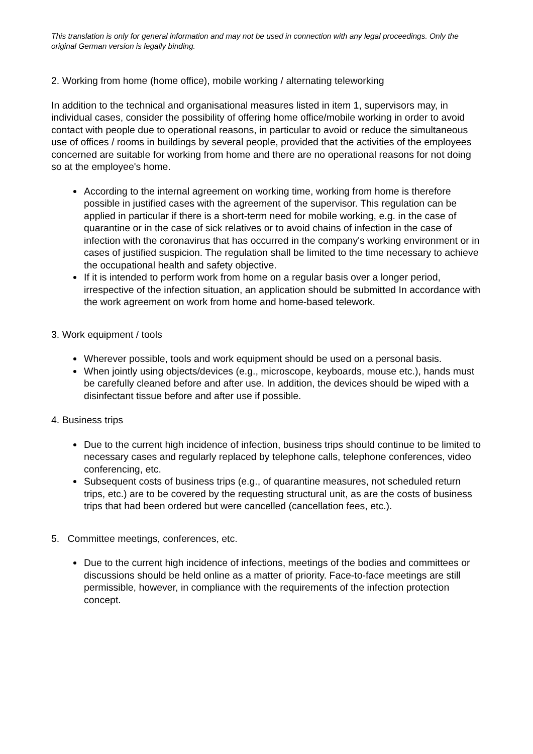This translation is only for general information and may not be used in connection with any legal proceedings. Only the original German version is legally binding.
2. Working from home (home office), mobile working / alternating teleworking
In addition to the technical and organisational measures listed in item 1, supervisors may, in individual cases, consider the possibility of offering home office/mobile working in order to avoid contact with people due to operational reasons, in particular to avoid or reduce the simultaneous use of offices / rooms in buildings by several people, provided that the activities of the employees concerned are suitable for working from home and there are no operational reasons for not doing so at the employee's home.
According to the internal agreement on working time, working from home is therefore possible in justified cases with the agreement of the supervisor. This regulation can be applied in particular if there is a short-term need for mobile working, e.g. in the case of quarantine or in the case of sick relatives or to avoid chains of infection in the case of infection with the coronavirus that has occurred in the company's working environment or in cases of justified suspicion. The regulation shall be limited to the time necessary to achieve the occupational health and safety objective.
If it is intended to perform work from home on a regular basis over a longer period, irrespective of the infection situation, an application should be submitted In accordance with the work agreement on work from home and home-based telework.
3. Work equipment / tools
Wherever possible, tools and work equipment should be used on a personal basis.
When jointly using objects/devices (e.g., microscope, keyboards, mouse etc.), hands must be carefully cleaned before and after use. In addition, the devices should be wiped with a disinfectant tissue before and after use if possible.
4. Business trips
Due to the current high incidence of infection, business trips should continue to be limited to necessary cases and regularly replaced by telephone calls, telephone conferences, video conferencing, etc.
Subsequent costs of business trips (e.g., of quarantine measures, not scheduled return trips, etc.) are to be covered by the requesting structural unit, as are the costs of business trips that had been ordered but were cancelled (cancellation fees, etc.).
5. Committee meetings, conferences, etc.
Due to the current high incidence of infections, meetings of the bodies and committees or discussions should be held online as a matter of priority. Face-to-face meetings are still permissible, however, in compliance with the requirements of the infection protection concept.